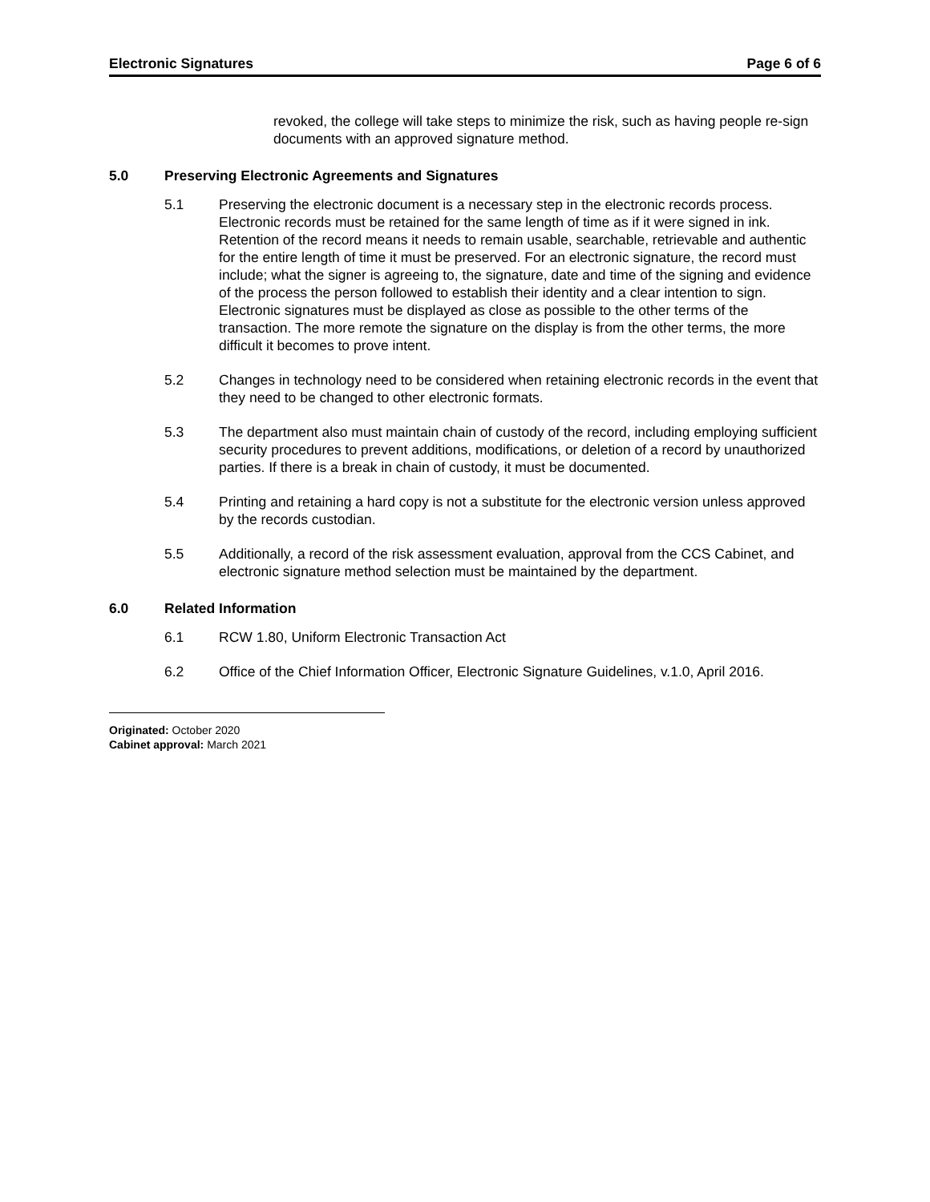Electronic Signatures Page 6 of 6
revoked, the college will take steps to minimize the risk, such as having people re-sign documents with an approved signature method.
5.0 Preserving Electronic Agreements and Signatures
5.1 Preserving the electronic document is a necessary step in the electronic records process. Electronic records must be retained for the same length of time as if it were signed in ink. Retention of the record means it needs to remain usable, searchable, retrievable and authentic for the entire length of time it must be preserved. For an electronic signature, the record must include; what the signer is agreeing to, the signature, date and time of the signing and evidence of the process the person followed to establish their identity and a clear intention to sign. Electronic signatures must be displayed as close as possible to the other terms of the transaction. The more remote the signature on the display is from the other terms, the more difficult it becomes to prove intent.
5.2 Changes in technology need to be considered when retaining electronic records in the event that they need to be changed to other electronic formats.
5.3 The department also must maintain chain of custody of the record, including employing sufficient security procedures to prevent additions, modifications, or deletion of a record by unauthorized parties. If there is a break in chain of custody, it must be documented.
5.4 Printing and retaining a hard copy is not a substitute for the electronic version unless approved by the records custodian.
5.5 Additionally, a record of the risk assessment evaluation, approval from the CCS Cabinet, and electronic signature method selection must be maintained by the department.
6.0 Related Information
6.1 RCW 1.80, Uniform Electronic Transaction Act
6.2 Office of the Chief Information Officer, Electronic Signature Guidelines, v.1.0, April 2016.
Originated: October 2020
Cabinet approval: March 2021